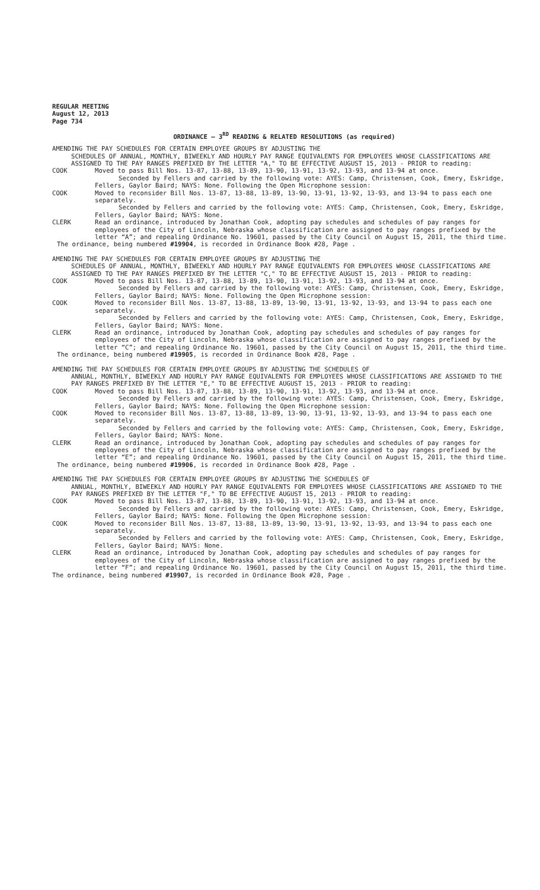REGULAR MEETING
August 12, 2013
Page 734
ORDINANCE – 3<sup>RD</sup> READING & RELATED RESOLUTIONS (as required)
AMENDING THE PAY SCHEDULES FOR CERTAIN EMPLOYEE GROUPS BY ADJUSTING THE
SCHEDULES OF ANNUAL, MONTHLY, BIWEEKLY AND HOURLY PAY RANGE EQUIVALENTS FOR EMPLOYEES WHOSE CLASSIFICATIONS ARE ASSIGNED TO THE PAY RANGES PREFIXED BY THE LETTER "A," TO BE EFFECTIVE AUGUST 15, 2013 - PRIOR to reading:
COOK Moved to pass Bill Nos. 13-87, 13-88, 13-89, 13-90, 13-91, 13-92, 13-93, and 13-94 at once.
Seconded by Fellers and carried by the following vote: AYES: Camp, Christensen, Cook, Emery, Eskridge, Fellers, Gaylor Baird; NAYS: None. Following the Open Microphone session:
COOK Moved to reconsider Bill Nos. 13-87, 13-88, 13-89, 13-90, 13-91, 13-92, 13-93, and 13-94 to pass each one separately.
Seconded by Fellers and carried by the following vote: AYES: Camp, Christensen, Cook, Emery, Eskridge, Fellers, Gaylor Baird; NAYS: None.
CLERK Read an ordinance, introduced by Jonathan Cook, adopting pay schedules and schedules of pay ranges for employees of the City of Lincoln, Nebraska whose classification are assigned to pay ranges prefixed by the letter “A”; and repealing Ordinance No. 19601, passed by the City Council on August 15, 2011, the third time.
The ordinance, being numbered #19904, is recorded in Ordinance Book #28, Page .
AMENDING THE PAY SCHEDULES FOR CERTAIN EMPLOYEE GROUPS BY ADJUSTING THE
SCHEDULES OF ANNUAL, MONTHLY, BIWEEKLY AND HOURLY PAY RANGE EQUIVALENTS FOR EMPLOYEES WHOSE CLASSIFICATIONS ARE ASSIGNED TO THE PAY RANGES PREFIXED BY THE LETTER "C," TO BE EFFECTIVE AUGUST 15, 2013 - PRIOR to reading:
COOK Moved to pass Bill Nos. 13-87, 13-88, 13-89, 13-90, 13-91, 13-92, 13-93, and 13-94 at once.
Seconded by Fellers and carried by the following vote: AYES: Camp, Christensen, Cook, Emery, Eskridge, Fellers, Gaylor Baird; NAYS: None. Following the Open Microphone session:
COOK Moved to reconsider Bill Nos. 13-87, 13-88, 13-89, 13-90, 13-91, 13-92, 13-93, and 13-94 to pass each one separately.
Seconded by Fellers and carried by the following vote: AYES: Camp, Christensen, Cook, Emery, Eskridge, Fellers, Gaylor Baird; NAYS: None.
CLERK Read an ordinance, introduced by Jonathan Cook, adopting pay schedules and schedules of pay ranges for employees of the City of Lincoln, Nebraska whose classification are assigned to pay ranges prefixed by the letter “C”; and repealing Ordinance No. 19601, passed by the City Council on August 15, 2011, the third time.
The ordinance, being numbered #19905, is recorded in Ordinance Book #28, Page .
AMENDING THE PAY SCHEDULES FOR CERTAIN EMPLOYEE GROUPS BY ADJUSTING THE SCHEDULES OF
ANNUAL, MONTHLY, BIWEEKLY AND HOURLY PAY RANGE EQUIVALENTS FOR EMPLOYEES WHOSE CLASSIFICATIONS ARE ASSIGNED TO THE PAY RANGES PREFIXED BY THE LETTER "E," TO BE EFFECTIVE AUGUST 15, 2013 - PRIOR to reading:
COOK Moved to pass Bill Nos. 13-87, 13-88, 13-89, 13-90, 13-91, 13-92, 13-93, and 13-94 at once.
Seconded by Fellers and carried by the following vote: AYES: Camp, Christensen, Cook, Emery, Eskridge, Fellers, Gaylor Baird; NAYS: None. Following the Open Microphone session:
COOK Moved to reconsider Bill Nos. 13-87, 13-88, 13-89, 13-90, 13-91, 13-92, 13-93, and 13-94 to pass each one separately.
Seconded by Fellers and carried by the following vote: AYES: Camp, Christensen, Cook, Emery, Eskridge, Fellers, Gaylor Baird; NAYS: None.
CLERK Read an ordinance, introduced by Jonathan Cook, adopting pay schedules and schedules of pay ranges for employees of the City of Lincoln, Nebraska whose classification are assigned to pay ranges prefixed by the letter “E”; and repealing Ordinance No. 19601, passed by the City Council on August 15, 2011, the third time.
The ordinance, being numbered #19906, is recorded in Ordinance Book #28, Page .
AMENDING THE PAY SCHEDULES FOR CERTAIN EMPLOYEE GROUPS BY ADJUSTING THE SCHEDULES OF
ANNUAL, MONTHLY, BIWEEKLY AND HOURLY PAY RANGE EQUIVALENTS FOR EMPLOYEES WHOSE CLASSIFICATIONS ARE ASSIGNED TO THE PAY RANGES PREFIXED BY THE LETTER "F," TO BE EFFECTIVE AUGUST 15, 2013 - PRIOR to reading:
COOK Moved to pass Bill Nos. 13-87, 13-88, 13-89, 13-90, 13-91, 13-92, 13-93, and 13-94 at once.
Seconded by Fellers and carried by the following vote: AYES: Camp, Christensen, Cook, Emery, Eskridge, Fellers, Gaylor Baird; NAYS: None. Following the Open Microphone session:
COOK Moved to reconsider Bill Nos. 13-87, 13-88, 13-89, 13-90, 13-91, 13-92, 13-93, and 13-94 to pass each one separately.
Seconded by Fellers and carried by the following vote: AYES: Camp, Christensen, Cook, Emery, Eskridge, Fellers, Gaylor Baird; NAYS: None.
CLERK Read an ordinance, introduced by Jonathan Cook, adopting pay schedules and schedules of pay ranges for employees of the City of Lincoln, Nebraska whose classification are assigned to pay ranges prefixed by the letter “F”; and repealing Ordinance No. 19601, passed by the City Council on August 15, 2011, the third time.
The ordinance, being numbered #19907, is recorded in Ordinance Book #28, Page .